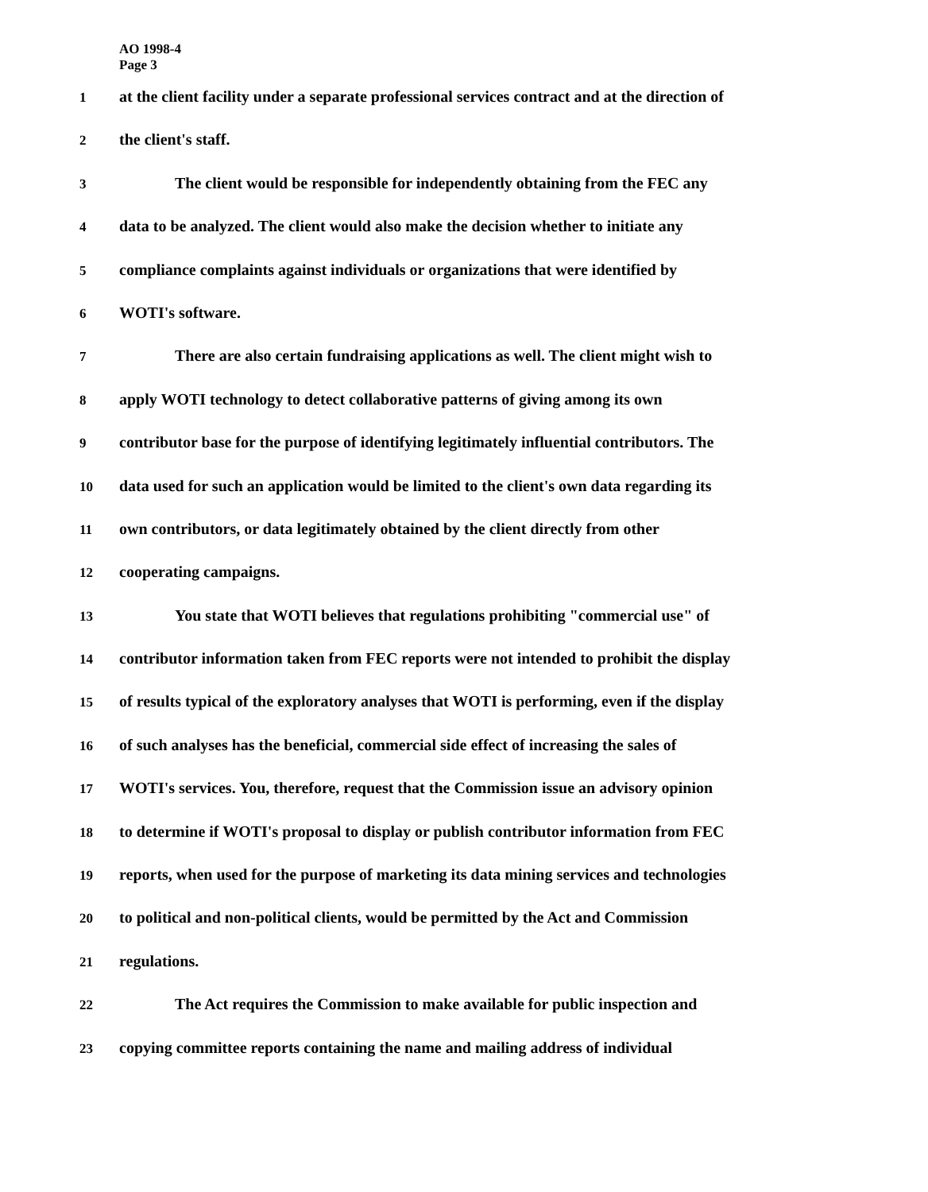AO 1998-4
Page 3
1 at the client facility under a separate professional services contract and at the direction of
2 the client's staff.
3 The client would be responsible for independently obtaining from the FEC any
4 data to be analyzed. The client would also make the decision whether to initiate any
5 compliance complaints against individuals or organizations that were identified by
6 WOTI's software.
7 There are also certain fundraising applications as well. The client might wish to
8 apply WOTI technology to detect collaborative patterns of giving among its own
9 contributor base for the purpose of identifying legitimately influential contributors. The
10 data used for such an application would be limited to the client's own data regarding its
11 own contributors, or data legitimately obtained by the client directly from other
12 cooperating campaigns.
13 You state that WOTI believes that regulations prohibiting "commercial use" of
14 contributor information taken from FEC reports were not intended to prohibit the display
15 of results typical of the exploratory analyses that WOTI is performing, even if the display
16 of such analyses has the beneficial, commercial side effect of increasing the sales of
17 WOTI's services. You, therefore, request that the Commission issue an advisory opinion
18 to determine if WOTI's proposal to display or publish contributor information from FEC
19 reports, when used for the purpose of marketing its data mining services and technologies
20 to political and non-political clients, would be permitted by the Act and Commission
21 regulations.
22 The Act requires the Commission to make available for public inspection and
23 copying committee reports containing the name and mailing address of individual